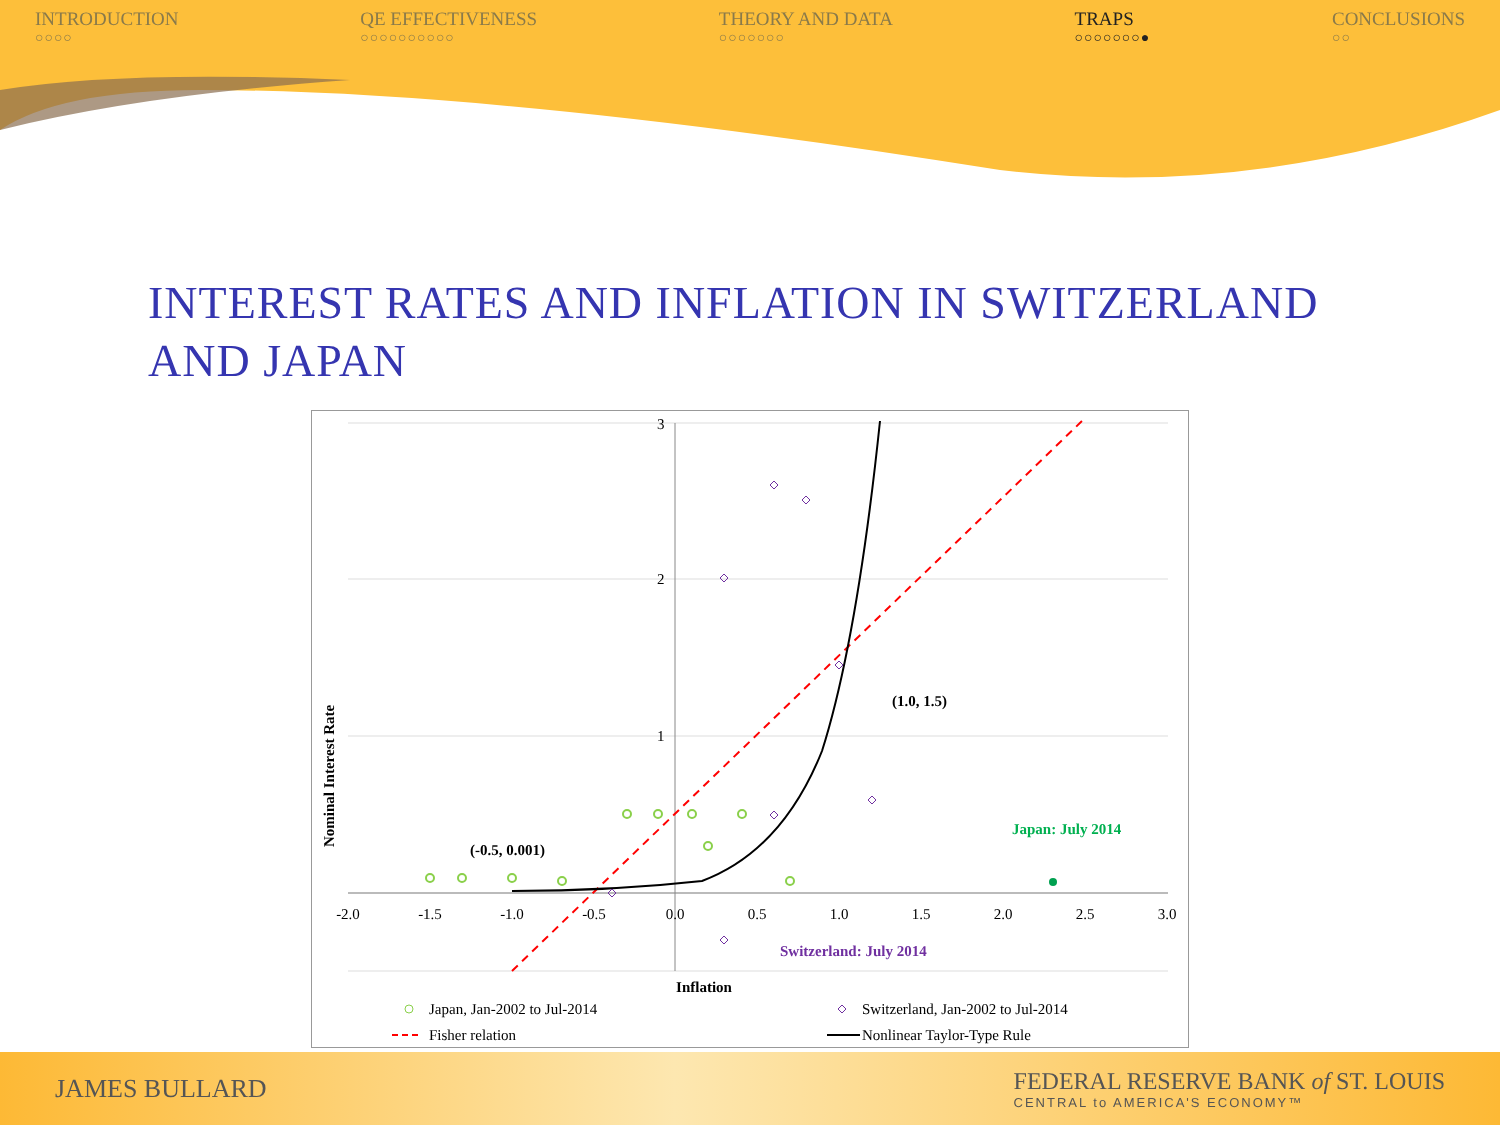INTRODUCTION
○○○○
QE EFFECTIVENESS
○○○○○○○○○○
THEORY AND DATA
○○○○○○○
TRAPS
○○○○○○○●
CONCLUSIONS
○○
INTEREST RATES AND INFLATION IN SWITZERLAND AND JAPAN
3
2
1
-2.0
-1.5
-1.0
-0.5
0.0
0.5
1.0
1.5
2.0
2.5
3.0
Inflation
Nominal Interest Rate
(1.0, 1.5)
(-0.5, 0.001)
Japan: July 2014
Switzerland: July 2014
Japan, Jan-2002 to Jul-2014
Switzerland, Jan-2002 to Jul-2014
Fisher relation
Nonlinear Taylor-Type Rule
JAMES BULLARD
FEDERAL RESERVE BANK of ST. LOUIS
CENTRAL to AMERICA'S ECONOMY™